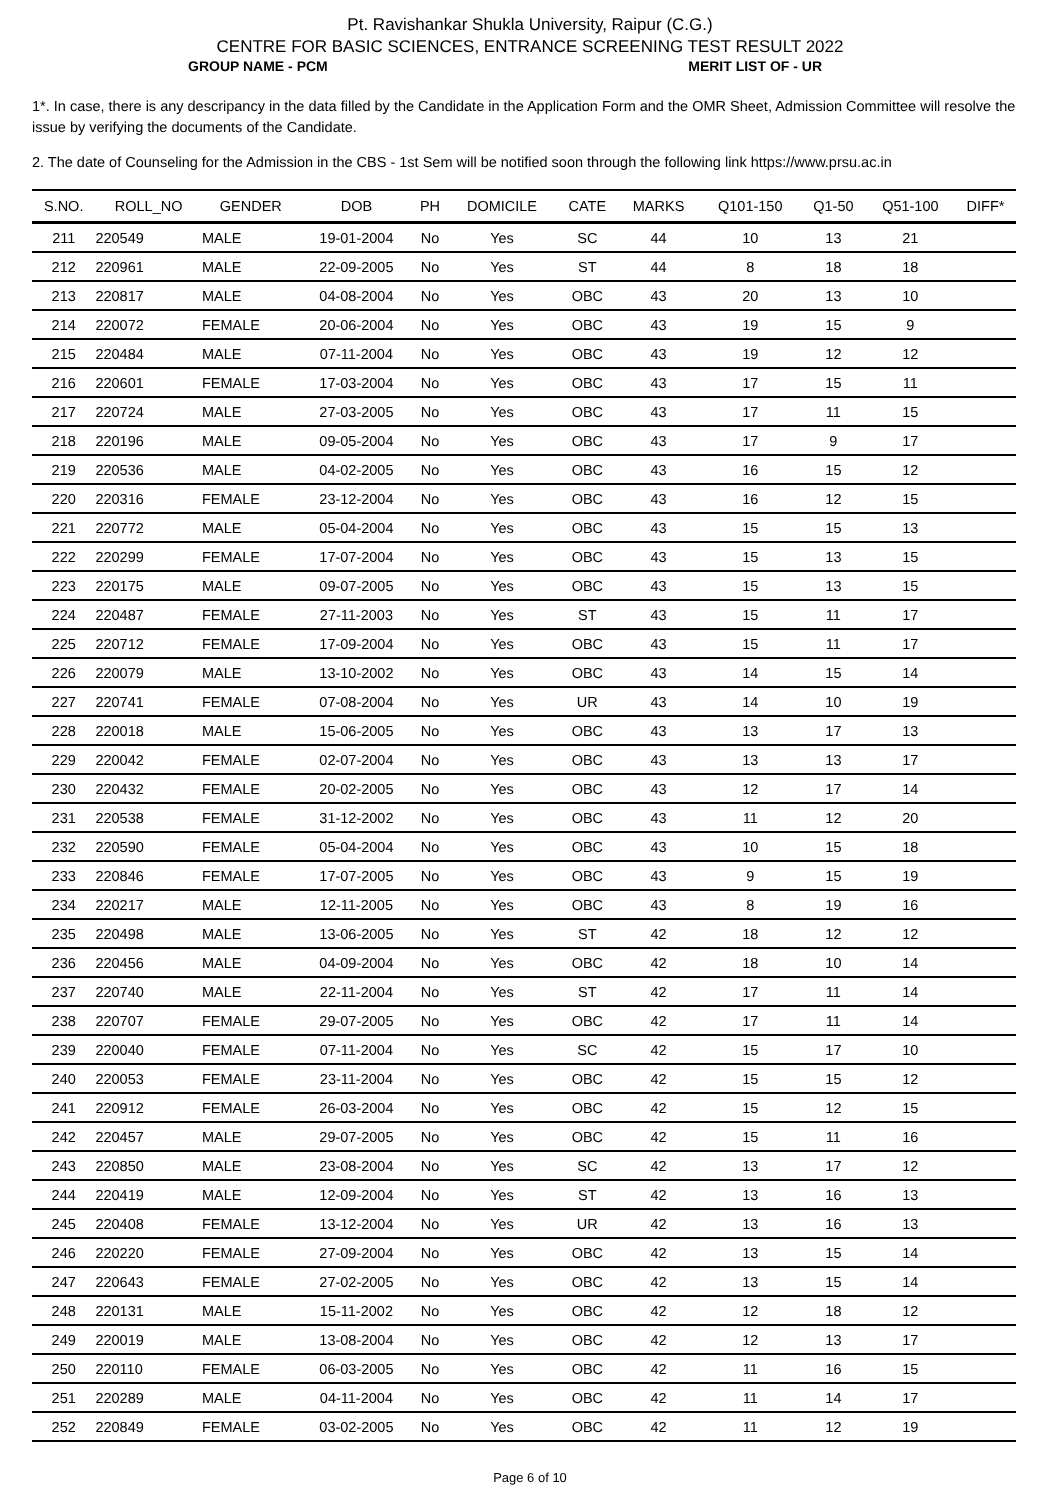Pt. Ravishankar Shukla University, Raipur (C.G.)
CENTRE FOR BASIC SCIENCES, ENTRANCE SCREENING TEST RESULT 2022
GROUP NAME - PCM MERIT LIST OF - UR
1*. In case, there is any descripancy in the data filled by the Candidate in the Application Form and the OMR Sheet, Admission Committee will resolve the issue by verifying the documents of the Candidate.
2. The date of Counseling for the Admission in the CBS - 1st Sem will be notified soon through the following link https://www.prsu.ac.in
| S.NO. | ROLL_NO | GENDER | DOB | PH | DOMICILE | CATE | MARKS | Q101-150 | Q1-50 | Q51-100 | DIFF* |
| --- | --- | --- | --- | --- | --- | --- | --- | --- | --- | --- | --- |
| 211 | 220549 | MALE | 19-01-2004 | No | Yes | SC | 44 | 10 | 13 | 21 | |
| 212 | 220961 | MALE | 22-09-2005 | No | Yes | ST | 44 | 8 | 18 | 18 | |
| 213 | 220817 | MALE | 04-08-2004 | No | Yes | OBC | 43 | 20 | 13 | 10 | |
| 214 | 220072 | FEMALE | 20-06-2004 | No | Yes | OBC | 43 | 19 | 15 | 9 | |
| 215 | 220484 | MALE | 07-11-2004 | No | Yes | OBC | 43 | 19 | 12 | 12 | |
| 216 | 220601 | FEMALE | 17-03-2004 | No | Yes | OBC | 43 | 17 | 15 | 11 | |
| 217 | 220724 | MALE | 27-03-2005 | No | Yes | OBC | 43 | 17 | 11 | 15 | |
| 218 | 220196 | MALE | 09-05-2004 | No | Yes | OBC | 43 | 17 | 9 | 17 | |
| 219 | 220536 | MALE | 04-02-2005 | No | Yes | OBC | 43 | 16 | 15 | 12 | |
| 220 | 220316 | FEMALE | 23-12-2004 | No | Yes | OBC | 43 | 16 | 12 | 15 | |
| 221 | 220772 | MALE | 05-04-2004 | No | Yes | OBC | 43 | 15 | 15 | 13 | |
| 222 | 220299 | FEMALE | 17-07-2004 | No | Yes | OBC | 43 | 15 | 13 | 15 | |
| 223 | 220175 | MALE | 09-07-2005 | No | Yes | OBC | 43 | 15 | 13 | 15 | |
| 224 | 220487 | FEMALE | 27-11-2003 | No | Yes | ST | 43 | 15 | 11 | 17 | |
| 225 | 220712 | FEMALE | 17-09-2004 | No | Yes | OBC | 43 | 15 | 11 | 17 | |
| 226 | 220079 | MALE | 13-10-2002 | No | Yes | OBC | 43 | 14 | 15 | 14 | |
| 227 | 220741 | FEMALE | 07-08-2004 | No | Yes | UR | 43 | 14 | 10 | 19 | |
| 228 | 220018 | MALE | 15-06-2005 | No | Yes | OBC | 43 | 13 | 17 | 13 | |
| 229 | 220042 | FEMALE | 02-07-2004 | No | Yes | OBC | 43 | 13 | 13 | 17 | |
| 230 | 220432 | FEMALE | 20-02-2005 | No | Yes | OBC | 43 | 12 | 17 | 14 | |
| 231 | 220538 | FEMALE | 31-12-2002 | No | Yes | OBC | 43 | 11 | 12 | 20 | |
| 232 | 220590 | FEMALE | 05-04-2004 | No | Yes | OBC | 43 | 10 | 15 | 18 | |
| 233 | 220846 | FEMALE | 17-07-2005 | No | Yes | OBC | 43 | 9 | 15 | 19 | |
| 234 | 220217 | MALE | 12-11-2005 | No | Yes | OBC | 43 | 8 | 19 | 16 | |
| 235 | 220498 | MALE | 13-06-2005 | No | Yes | ST | 42 | 18 | 12 | 12 | |
| 236 | 220456 | MALE | 04-09-2004 | No | Yes | OBC | 42 | 18 | 10 | 14 | |
| 237 | 220740 | MALE | 22-11-2004 | No | Yes | ST | 42 | 17 | 11 | 14 | |
| 238 | 220707 | FEMALE | 29-07-2005 | No | Yes | OBC | 42 | 17 | 11 | 14 | |
| 239 | 220040 | FEMALE | 07-11-2004 | No | Yes | SC | 42 | 15 | 17 | 10 | |
| 240 | 220053 | FEMALE | 23-11-2004 | No | Yes | OBC | 42 | 15 | 15 | 12 | |
| 241 | 220912 | FEMALE | 26-03-2004 | No | Yes | OBC | 42 | 15 | 12 | 15 | |
| 242 | 220457 | MALE | 29-07-2005 | No | Yes | OBC | 42 | 15 | 11 | 16 | |
| 243 | 220850 | MALE | 23-08-2004 | No | Yes | SC | 42 | 13 | 17 | 12 | |
| 244 | 220419 | MALE | 12-09-2004 | No | Yes | ST | 42 | 13 | 16 | 13 | |
| 245 | 220408 | FEMALE | 13-12-2004 | No | Yes | UR | 42 | 13 | 16 | 13 | |
| 246 | 220220 | FEMALE | 27-09-2004 | No | Yes | OBC | 42 | 13 | 15 | 14 | |
| 247 | 220643 | FEMALE | 27-02-2005 | No | Yes | OBC | 42 | 13 | 15 | 14 | |
| 248 | 220131 | MALE | 15-11-2002 | No | Yes | OBC | 42 | 12 | 18 | 12 | |
| 249 | 220019 | MALE | 13-08-2004 | No | Yes | OBC | 42 | 12 | 13 | 17 | |
| 250 | 220110 | FEMALE | 06-03-2005 | No | Yes | OBC | 42 | 11 | 16 | 15 | |
| 251 | 220289 | MALE | 04-11-2004 | No | Yes | OBC | 42 | 11 | 14 | 17 | |
| 252 | 220849 | FEMALE | 03-02-2005 | No | Yes | OBC | 42 | 11 | 12 | 19 | |
Page 6 of 10